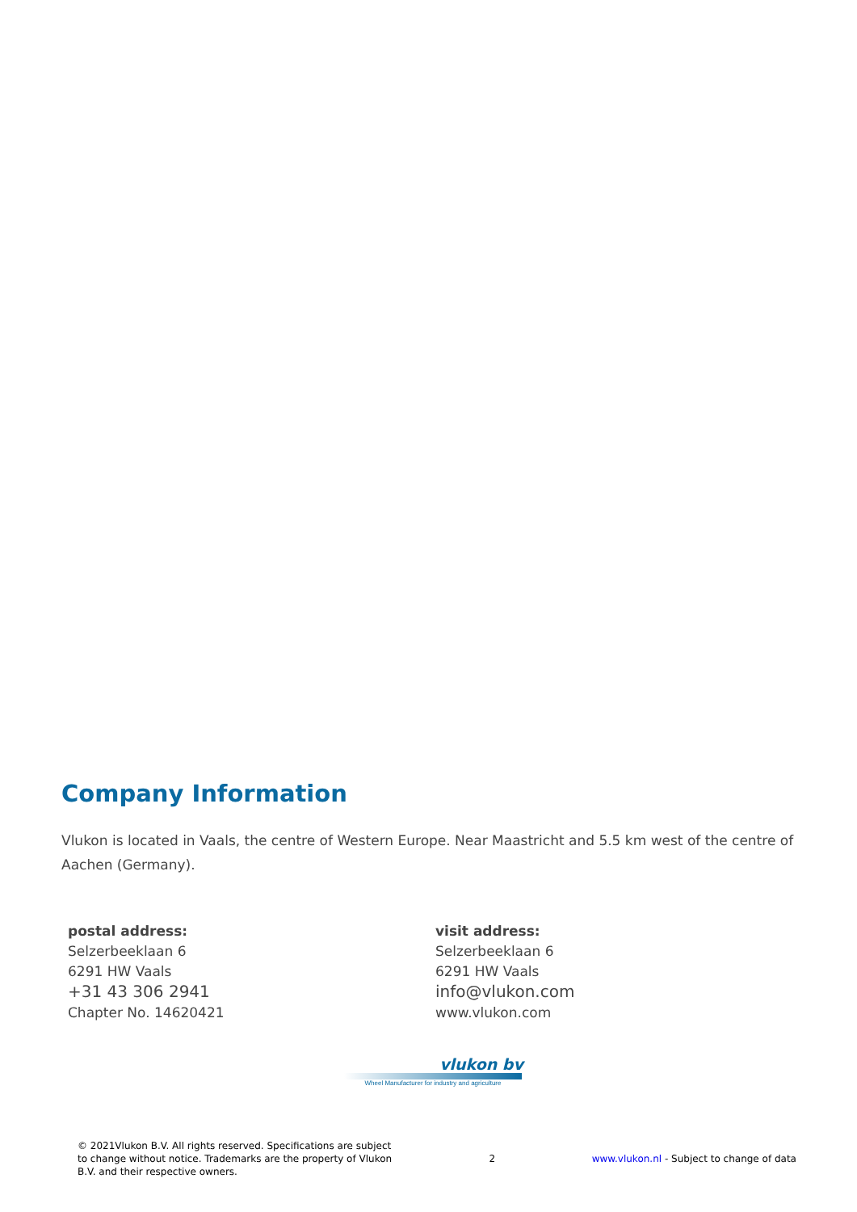Company Information
Vlukon is located in Vaals, the centre of Western Europe. Near Maastricht and 5.5 km west of the centre of Aachen (Germany).
postal address:
Selzerbeeklaan 6
6291 HW Vaals
+31 43 306 2941
Chapter No. 14620421
visit address:
Selzerbeeklaan 6
6291 HW Vaals
info@vlukon.com
www.vlukon.com
vlukon bv
Wheel Manufacturer for industry and agriculture
© 2021Vlukon B.V. All rights reserved. Specifications are subject to change without notice. Trademarks are the property of Vlukon B.V. and their respective owners.
2
www.vlukon.nl - Subject to change of data